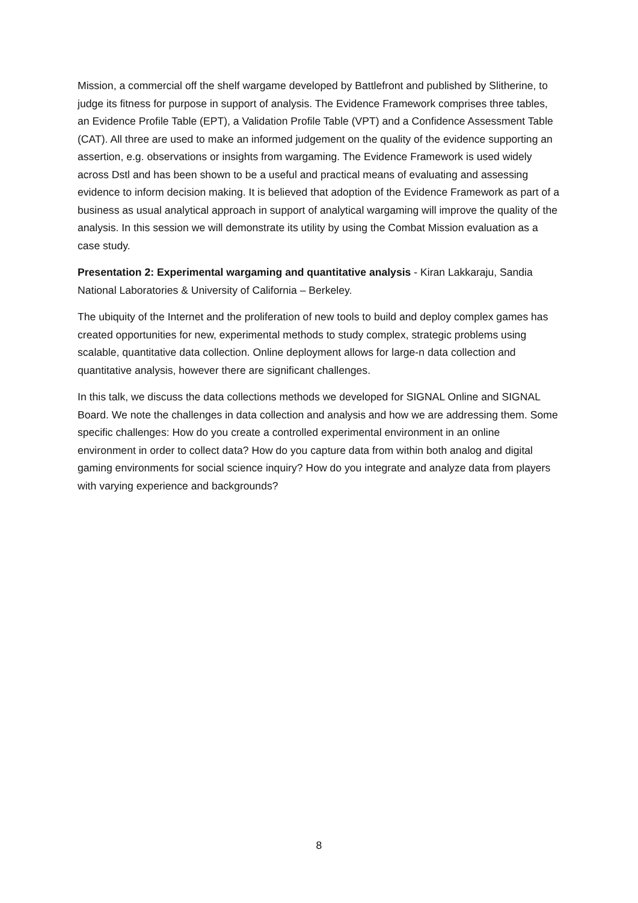Mission, a commercial off the shelf wargame developed by Battlefront and published by Slitherine, to judge its fitness for purpose in support of analysis. The Evidence Framework comprises three tables, an Evidence Profile Table (EPT), a Validation Profile Table (VPT) and a Confidence Assessment Table (CAT). All three are used to make an informed judgement on the quality of the evidence supporting an assertion, e.g. observations or insights from wargaming. The Evidence Framework is used widely across Dstl and has been shown to be a useful and practical means of evaluating and assessing evidence to inform decision making. It is believed that adoption of the Evidence Framework as part of a business as usual analytical approach in support of analytical wargaming will improve the quality of the analysis. In this session we will demonstrate its utility by using the Combat Mission evaluation as a case study.
Presentation 2: Experimental wargaming and quantitative analysis - Kiran Lakkaraju, Sandia National Laboratories & University of California – Berkeley.
The ubiquity of the Internet and the proliferation of new tools to build and deploy complex games has created opportunities for new, experimental methods to study complex, strategic problems using scalable, quantitative data collection. Online deployment allows for large-n data collection and quantitative analysis, however there are significant challenges.
In this talk, we discuss the data collections methods we developed for SIGNAL Online and SIGNAL Board. We note the challenges in data collection and analysis and how we are addressing them. Some specific challenges: How do you create a controlled experimental environment in an online environment in order to collect data? How do you capture data from within both analog and digital gaming environments for social science inquiry? How do you integrate and analyze data from players with varying experience and backgrounds?
8